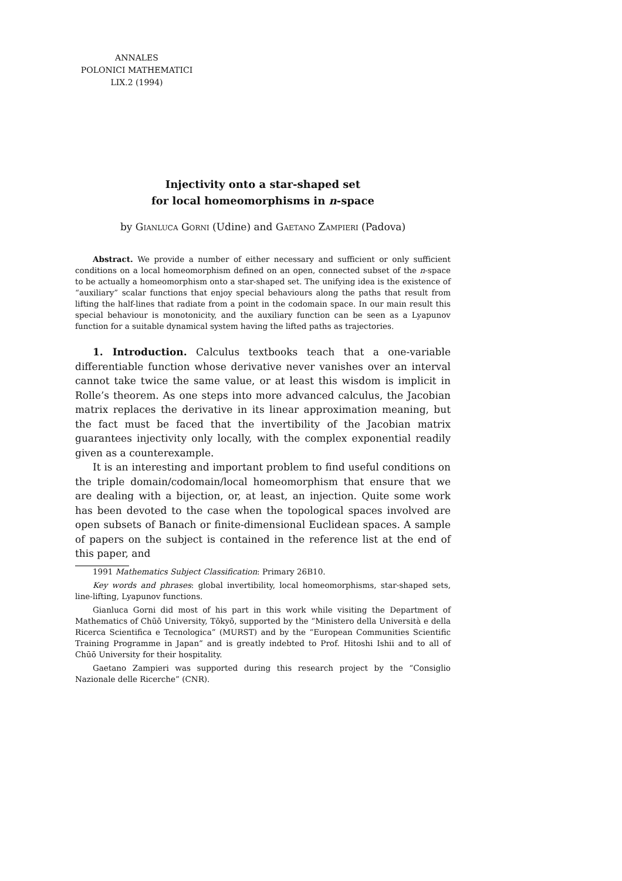ANNALES
POLONICI MATHEMATICI
LIX.2 (1994)
Injectivity onto a star-shaped set
for local homeomorphisms in n-space
by Gianluca Gorni (Udine) and Gaetano Zampieri (Padova)
Abstract. We provide a number of either necessary and sufficient or only sufficient conditions on a local homeomorphism defined on an open, connected subset of the n-space to be actually a homeomorphism onto a star-shaped set. The unifying idea is the existence of “auxiliary” scalar functions that enjoy special behaviours along the paths that result from lifting the half-lines that radiate from a point in the codomain space. In our main result this special behaviour is monotonicity, and the auxiliary function can be seen as a Lyapunov function for a suitable dynamical system having the lifted paths as trajectories.
1. Introduction. Calculus textbooks teach that a one-variable differentiable function whose derivative never vanishes over an interval cannot take twice the same value, or at least this wisdom is implicit in Rolle’s theorem. As one steps into more advanced calculus, the Jacobian matrix replaces the derivative in its linear approximation meaning, but the fact must be faced that the invertibility of the Jacobian matrix guarantees injectivity only locally, with the complex exponential readily given as a counterexample.
It is an interesting and important problem to find useful conditions on the triple domain/codomain/local homeomorphism that ensure that we are dealing with a bijection, or, at least, an injection. Quite some work has been devoted to the case when the topological spaces involved are open subsets of Banach or finite-dimensional Euclidean spaces. A sample of papers on the subject is contained in the reference list at the end of this paper, and
1991 Mathematics Subject Classification: Primary 26B10.
Key words and phrases: global invertibility, local homeomorphisms, star-shaped sets, line-lifting, Lyapunov functions.
Gianluca Gorni did most of his part in this work while visiting the Department of Mathematics of Chūō University, Tōkyō, supported by the “Ministero della Università e della Ricerca Scientifica e Tecnologica” (MURST) and by the “European Communities Scientific Training Programme in Japan” and is greatly indebted to Prof. Hitoshi Ishii and to all of Chūō University for their hospitality.
Gaetano Zampieri was supported during this research project by the “Consiglio Nazionale delle Ricerche” (CNR).